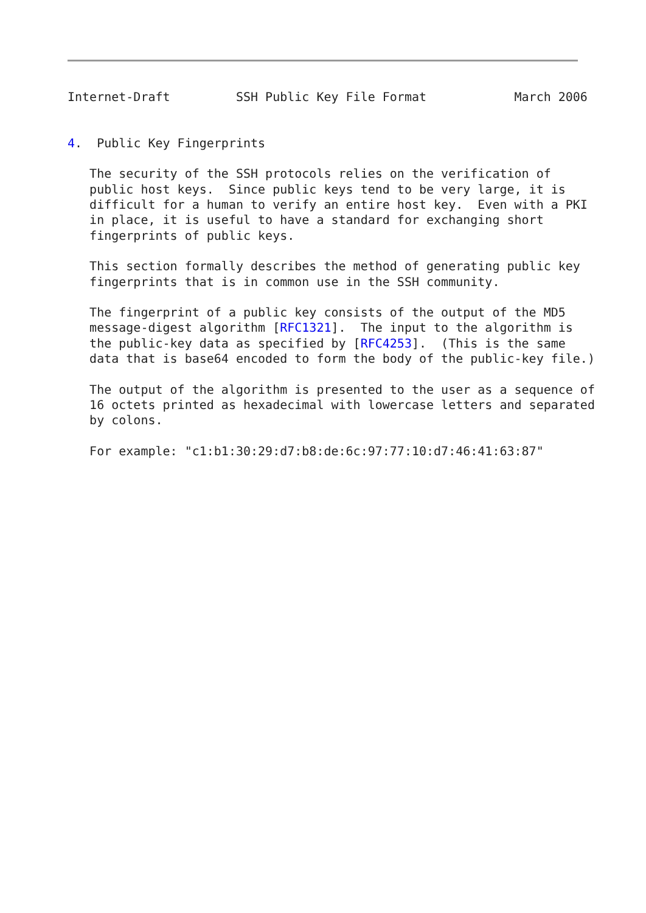Internet-Draft         SSH Public Key File Format            March 2006


4.  Public Key Fingerprints

   The security of the SSH protocols relies on the verification of
   public host keys.  Since public keys tend to be very large, it is
   difficult for a human to verify an entire host key.  Even with a PKI
   in place, it is useful to have a standard for exchanging short
   fingerprints of public keys.

   This section formally describes the method of generating public key
   fingerprints that is in common use in the SSH community.

   The fingerprint of a public key consists of the output of the MD5
   message-digest algorithm [RFC1321].  The input to the algorithm is
   the public-key data as specified by [RFC4253].  (This is the same
   data that is base64 encoded to form the body of the public-key file.)

   The output of the algorithm is presented to the user as a sequence of
   16 octets printed as hexadecimal with lowercase letters and separated
   by colons.

   For example: "c1:b1:30:29:d7:b8:de:6c:97:77:10:d7:46:41:63:87"